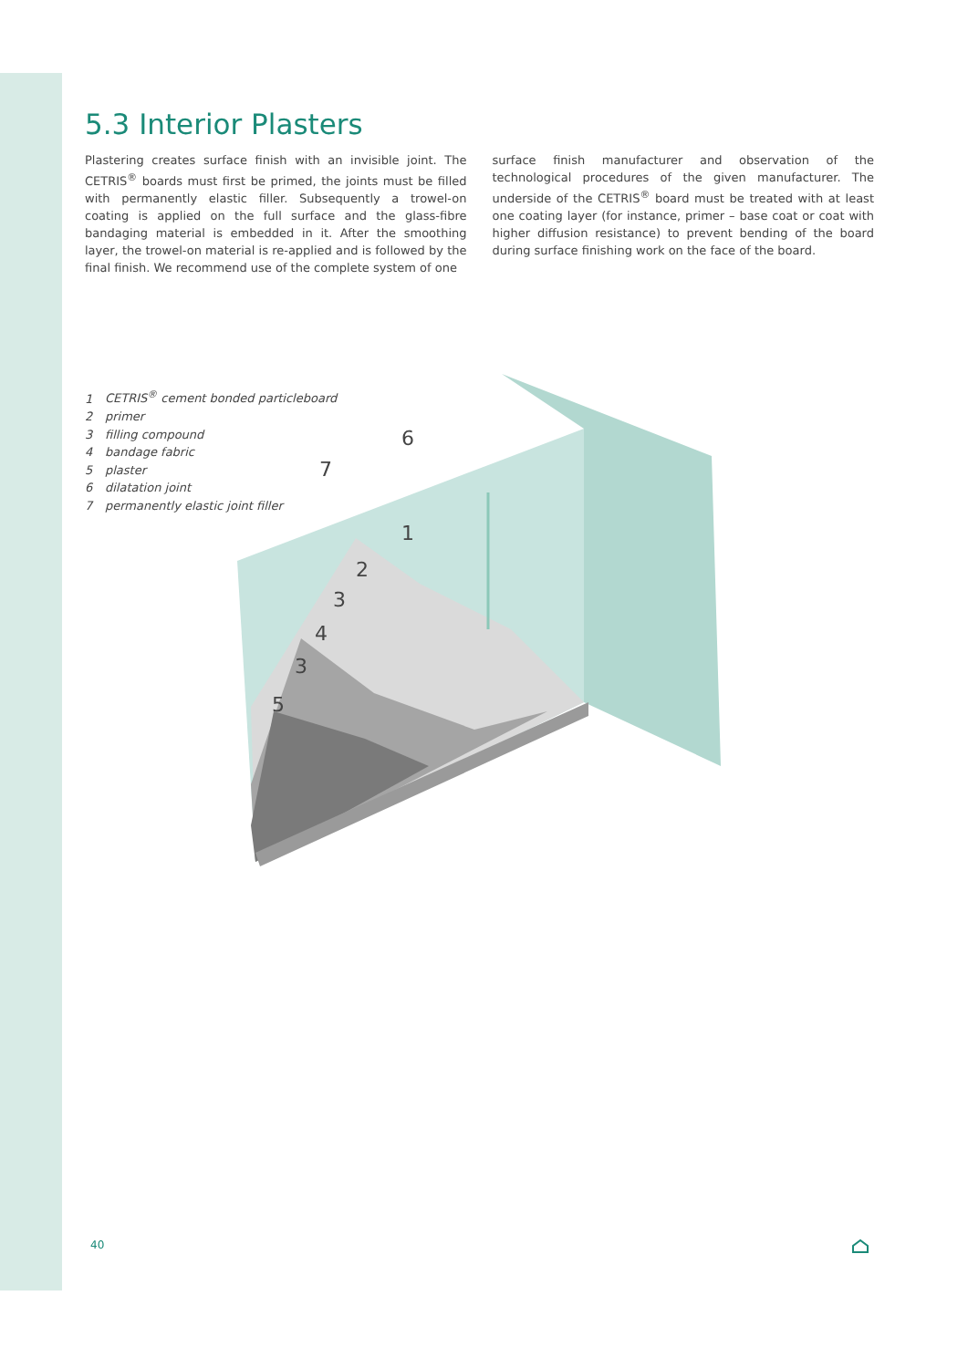5.3 Interior Plasters
Plastering creates surface finish with an invisible joint. The CETRIS<sup>®</sup> boards must first be primed, the joints must be filled with permanently elastic filler. Subsequently a trowel-on coating is applied on the full surface and the glass-fibre bandaging material is embedded in it. After the smoothing layer, the trowel-on material is re-applied and is followed by the final finish. We recommend use of the complete system of one
surface finish manufacturer and observation of the technological procedures of the given manufacturer. The underside of the CETRIS<sup>®</sup> board must be treated with at least one coating layer (for instance, primer – base coat or coat with higher diffusion resistance) to prevent bending of the board during surface finishing work on the face of the board.
1 CETRIS<sup>®</sup> cement bonded particleboard
2 primer
3 filling compound
4 bandage fabric
5 plaster
6 dilatation joint
7 permanently elastic joint filler
6
7
1
2
3
4
3
5
40